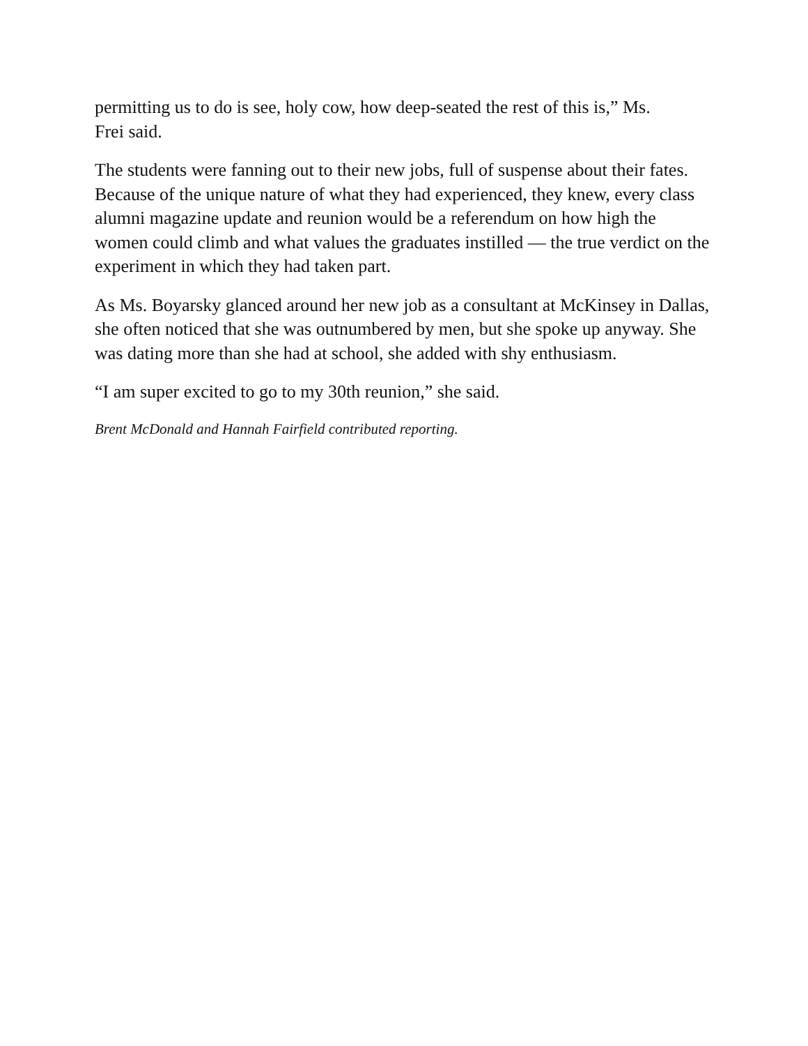permitting us to do is see, holy cow, how deep-seated the rest of this is,” Ms.
Frei said.
The students were fanning out to their new jobs, full of suspense about their fates. Because of the unique nature of what they had experienced, they knew, every class alumni magazine update and reunion would be a referendum on how high the women could climb and what values the graduates instilled — the true verdict on the experiment in which they had taken part.
As Ms. Boyarsky glanced around her new job as a consultant at McKinsey in Dallas, she often noticed that she was outnumbered by men, but she spoke up anyway. She was dating more than she had at school, she added with shy enthusiasm.
“I am super excited to go to my 30th reunion,” she said.
Brent McDonald and Hannah Fairfield contributed reporting.